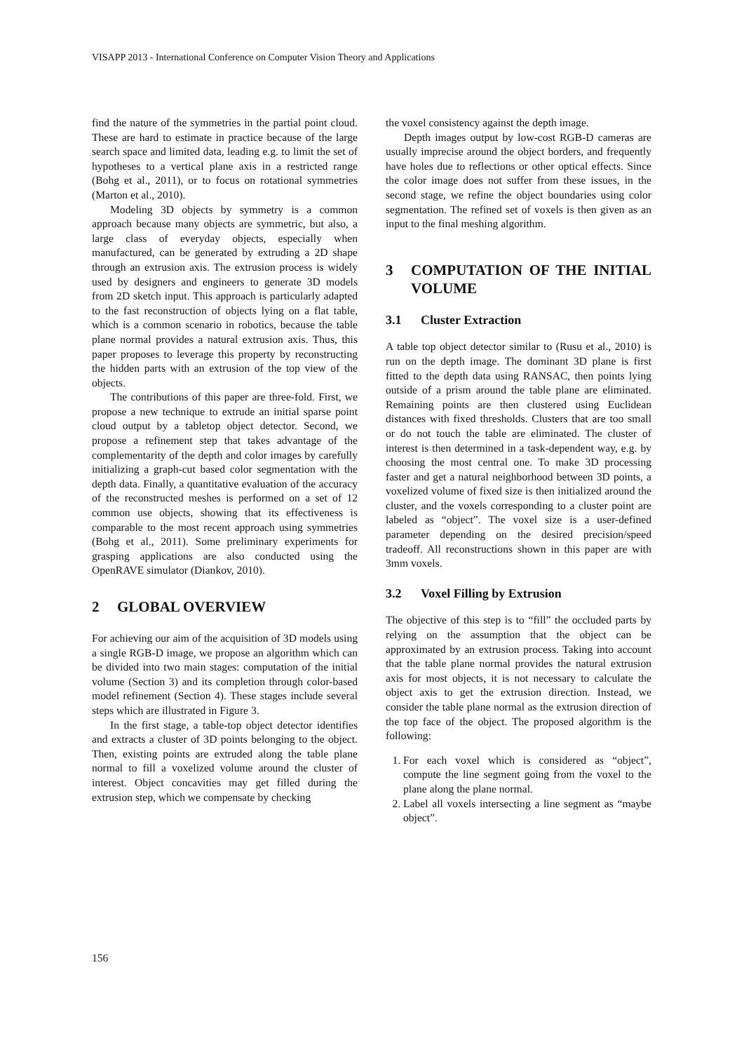VISAPP 2013 - International Conference on Computer Vision Theory and Applications
find the nature of the symmetries in the partial point cloud. These are hard to estimate in practice because of the large search space and limited data, leading e.g. to limit the set of hypotheses to a vertical plane axis in a restricted range (Bohg et al., 2011), or to focus on rotational symmetries (Marton et al., 2010).
Modeling 3D objects by symmetry is a common approach because many objects are symmetric, but also, a large class of everyday objects, especially when manufactured, can be generated by extruding a 2D shape through an extrusion axis. The extrusion process is widely used by designers and engineers to generate 3D models from 2D sketch input. This approach is particularly adapted to the fast reconstruction of objects lying on a flat table, which is a common scenario in robotics, because the table plane normal provides a natural extrusion axis. Thus, this paper proposes to leverage this property by reconstructing the hidden parts with an extrusion of the top view of the objects.
The contributions of this paper are three-fold. First, we propose a new technique to extrude an initial sparse point cloud output by a tabletop object detector. Second, we propose a refinement step that takes advantage of the complementarity of the depth and color images by carefully initializing a graph-cut based color segmentation with the depth data. Finally, a quantitative evaluation of the accuracy of the reconstructed meshes is performed on a set of 12 common use objects, showing that its effectiveness is comparable to the most recent approach using symmetries (Bohg et al., 2011). Some preliminary experiments for grasping applications are also conducted using the OpenRAVE simulator (Diankov, 2010).
2 GLOBAL OVERVIEW
For achieving our aim of the acquisition of 3D models using a single RGB-D image, we propose an algorithm which can be divided into two main stages: computation of the initial volume (Section 3) and its completion through color-based model refinement (Section 4). These stages include several steps which are illustrated in Figure 3.
In the first stage, a table-top object detector identifies and extracts a cluster of 3D points belonging to the object. Then, existing points are extruded along the table plane normal to fill a voxelized volume around the cluster of interest. Object concavities may get filled during the extrusion step, which we compensate by checking
the voxel consistency against the depth image.
Depth images output by low-cost RGB-D cameras are usually imprecise around the object borders, and frequently have holes due to reflections or other optical effects. Since the color image does not suffer from these issues, in the second stage, we refine the object boundaries using color segmentation. The refined set of voxels is then given as an input to the final meshing algorithm.
3 COMPUTATION OF THE INITIAL VOLUME
3.1 Cluster Extraction
A table top object detector similar to (Rusu et al., 2010) is run on the depth image. The dominant 3D plane is first fitted to the depth data using RANSAC, then points lying outside of a prism around the table plane are eliminated. Remaining points are then clustered using Euclidean distances with fixed thresholds. Clusters that are too small or do not touch the table are eliminated. The cluster of interest is then determined in a task-dependent way, e.g. by choosing the most central one. To make 3D processing faster and get a natural neighborhood between 3D points, a voxelized volume of fixed size is then initialized around the cluster, and the voxels corresponding to a cluster point are labeled as “object”. The voxel size is a user-defined parameter depending on the desired precision/speed tradeoff. All reconstructions shown in this paper are with 3mm voxels.
3.2 Voxel Filling by Extrusion
The objective of this step is to “fill” the occluded parts by relying on the assumption that the object can be approximated by an extrusion process. Taking into account that the table plane normal provides the natural extrusion axis for most objects, it is not necessary to calculate the object axis to get the extrusion direction. Instead, we consider the table plane normal as the extrusion direction of the top face of the object. The proposed algorithm is the following:
1. For each voxel which is considered as “object”, compute the line segment going from the voxel to the plane along the plane normal.
2. Label all voxels intersecting a line segment as “maybe object”.
156